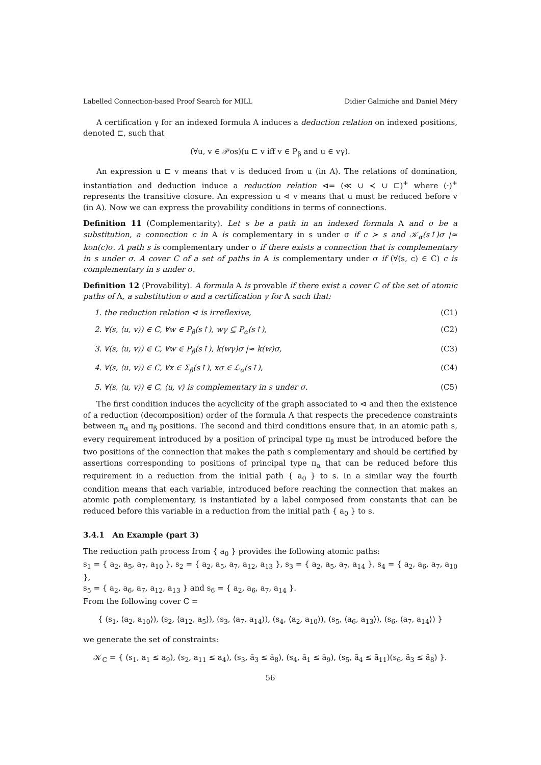Labelled Connection-based Proof Search for MILL Didier Galmiche and Daniel Méry
A certification γ for an indexed formula A induces a deduction relation on indexed positions, denoted ⊏, such that
(∀u, v ∈ 𝒫os)(u ⊏ v iff v ∈ P<sub>β</sub> and u ∈ vγ).
An expression u ⊏ v means that v is deduced from u (in A). The relations of domination, instantiation and deduction induce a reduction relation ⊲= (≪ ∪ ≺ ∪ ⊏)<sup>+</sup> where (·)<sup>+</sup> represents the transitive closure. An expression u ⊲ v means that u must be reduced before v (in A). Now we can express the provability conditions in terms of connections.
Definition 11 (Complementarity). Let s be a path in an indexed formula A and σ be a substitution, a connection c in A is complementary in s under σ if c ≻ s and 𝒦<sub>α</sub>(s↑)σ |≈ kon(c)σ. A path s is complementary under σ if there exists a connection that is complementary in s under σ. A cover C of a set of paths in A is complementary under σ if (∀(s, c) ∈ C) c is complementary in s under σ.
Definition 12 (Provability). A formula A is provable if there exist a cover C of the set of atomic paths of A, a substitution σ and a certification γ for A such that:
1. the reduction relation ⊲ is irreflexive, (C1)
2. ∀(s, ⟨u, v⟩) ∈ C, ∀w ∈ P<sub>β</sub>(s↑), wγ ⊆ P<sub>α</sub>(s↑), (C2)
3. ∀(s, ⟨u, v⟩) ∈ C, ∀w ∈ P<sub>β</sub>(s↑), k(wγ)σ |≈ k(w)σ, (C3)
4. ∀(s, ⟨u, v⟩) ∈ C, ∀x ∈ Σ<sub>β</sub>(s↑), xσ ∈ ℒ<sub>α</sub>(s↑), (C4)
5. ∀(s, ⟨u, v⟩) ∈ C, ⟨u, v⟩ is complementary in s under σ. (C5)
The first condition induces the acyclicity of the graph associated to ⊲ and then the existence of a reduction (decomposition) order of the formula A that respects the precedence constraints between π<sub>α</sub> and π<sub>β</sub> positions. The second and third conditions ensure that, in an atomic path s, every requirement introduced by a position of principal type π<sub>β</sub> must be introduced before the two positions of the connection that makes the path s complementary and should be certified by assertions corresponding to positions of principal type π<sub>α</sub> that can be reduced before this requirement in a reduction from the initial path { a<sub>0</sub> } to s. In a similar way the fourth condition means that each variable, introduced before reaching the connection that makes an atomic path complementary, is instantiated by a label composed from constants that can be reduced before this variable in a reduction from the initial path { a<sub>0</sub> } to s.
3.4.1 An Example (part 3)
The reduction path process from { a<sub>0</sub> } provides the following atomic paths:
s<sub>1</sub> = { a<sub>2</sub>, a<sub>5</sub>, a<sub>7</sub>, a<sub>10</sub> }, s<sub>2</sub> = { a<sub>2</sub>, a<sub>5</sub>, a<sub>7</sub>, a<sub>12</sub>, a<sub>13</sub> }, s<sub>3</sub> = { a<sub>2</sub>, a<sub>5</sub>, a<sub>7</sub>, a<sub>14</sub> }, s<sub>4</sub> = { a<sub>2</sub>, a<sub>6</sub>, a<sub>7</sub>, a<sub>10</sub> },
s<sub>5</sub> = { a<sub>2</sub>, a<sub>6</sub>, a<sub>7</sub>, a<sub>12</sub>, a<sub>13</sub> } and s<sub>6</sub> = { a<sub>2</sub>, a<sub>6</sub>, a<sub>7</sub>, a<sub>14</sub> }.
From the following cover C =
{ (s<sub>1</sub>, ⟨a<sub>2</sub>, a<sub>10</sub>⟩), (s<sub>2</sub>, ⟨a<sub>12</sub>, a<sub>5</sub>⟩), (s<sub>3</sub>, ⟨a<sub>7</sub>, a<sub>14</sub>⟩), (s<sub>4</sub>, ⟨a<sub>2</sub>, a<sub>10</sub>⟩), (s<sub>5</sub>, ⟨a<sub>6</sub>, a<sub>13</sub>⟩), (s<sub>6</sub>, ⟨a<sub>7</sub>, a<sub>14</sub>⟩) }
we generate the set of constraints:
𝒦<sub>C</sub> = { (s<sub>1</sub>, a<sub>1</sub> ≤ a<sub>9</sub>), (s<sub>2</sub>, a<sub>11</sub> ≤ a<sub>4</sub>), (s<sub>3</sub>, ã<sub>3</sub> ≤ ã<sub>8</sub>), (s<sub>4</sub>, ã<sub>1</sub> ≤ ã<sub>9</sub>), (s<sub>5</sub>, ã<sub>4</sub> ≤ ã<sub>11</sub>)(s<sub>6</sub>, ã<sub>3</sub> ≤ ã<sub>8</sub>) }.
56